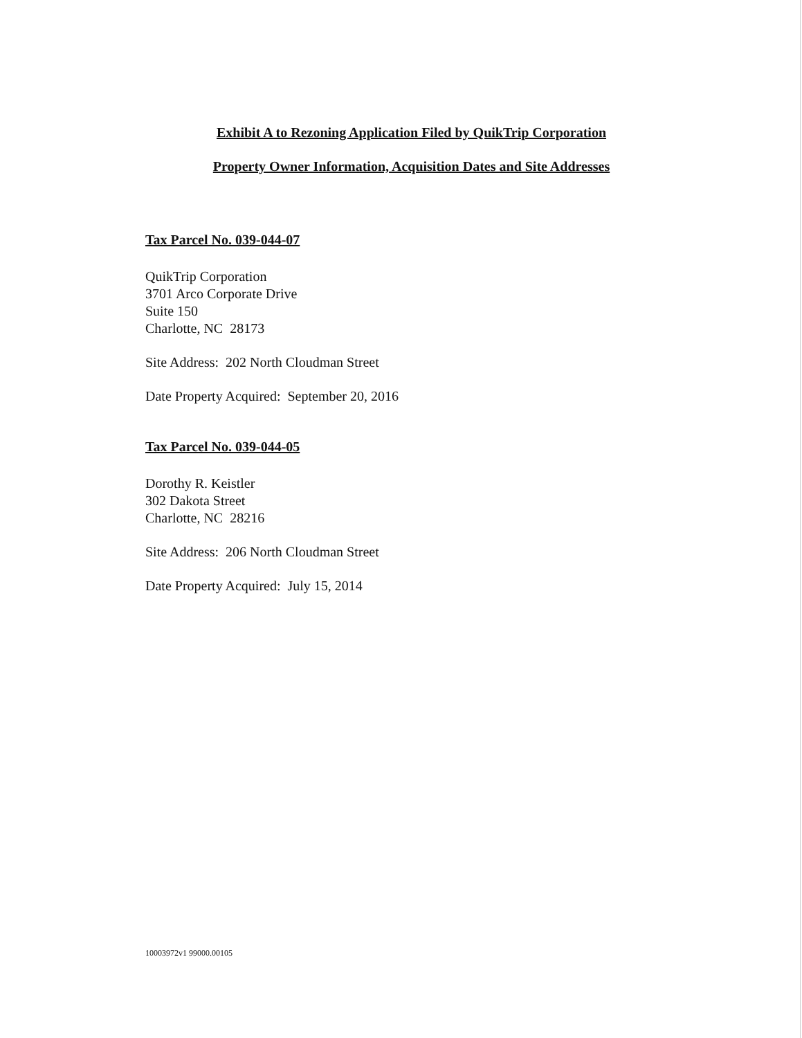Exhibit A to Rezoning Application Filed by QuikTrip Corporation
Property Owner Information, Acquisition Dates and Site Addresses
Tax Parcel No. 039-044-07
QuikTrip Corporation
3701 Arco Corporate Drive
Suite 150
Charlotte, NC 28173
Site Address: 202 North Cloudman Street
Date Property Acquired: September 20, 2016
Tax Parcel No. 039-044-05
Dorothy R. Keistler
302 Dakota Street
Charlotte, NC 28216
Site Address: 206 North Cloudman Street
Date Property Acquired: July 15, 2014
10003972v1 99000.00105